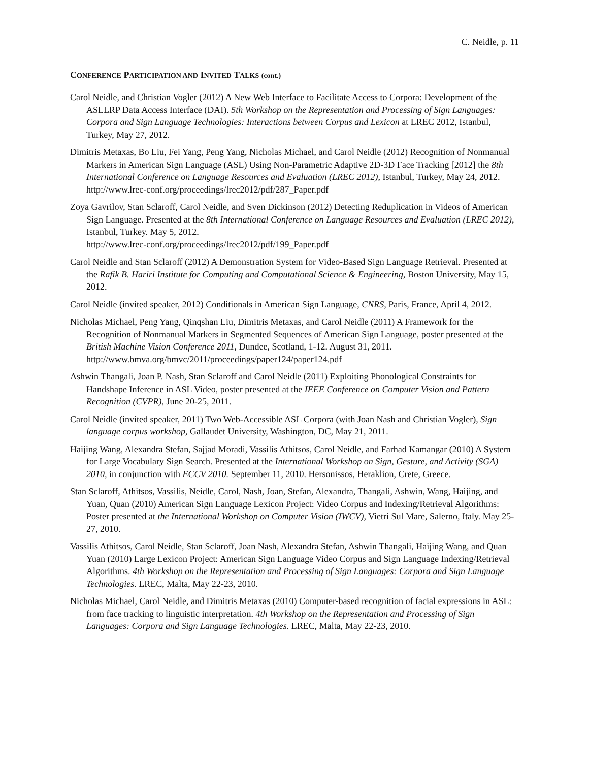C. Neidle, p. 11
CONFERENCE PARTICIPATION AND INVITED TALKS (cont.)
Carol Neidle, and Christian Vogler (2012) A New Web Interface to Facilitate Access to Corpora: Development of the ASLLRP Data Access Interface (DAI). 5th Workshop on the Representation and Processing of Sign Languages: Corpora and Sign Language Technologies: Interactions between Corpus and Lexicon at LREC 2012, Istanbul, Turkey, May 27, 2012.
Dimitris Metaxas, Bo Liu, Fei Yang, Peng Yang, Nicholas Michael, and Carol Neidle (2012) Recognition of Nonmanual Markers in American Sign Language (ASL) Using Non-Parametric Adaptive 2D-3D Face Tracking [2012] the 8th International Conference on Language Resources and Evaluation (LREC 2012), Istanbul, Turkey, May 24, 2012.
http://www.lrec-conf.org/proceedings/lrec2012/pdf/287_Paper.pdf
Zoya Gavrilov, Stan Sclaroff, Carol Neidle, and Sven Dickinson (2012) Detecting Reduplication in Videos of American Sign Language. Presented at the 8th International Conference on Language Resources and Evaluation (LREC 2012), Istanbul, Turkey. May 5, 2012.
http://www.lrec-conf.org/proceedings/lrec2012/pdf/199_Paper.pdf
Carol Neidle and Stan Sclaroff (2012) A Demonstration System for Video-Based Sign Language Retrieval. Presented at the Rafik B. Hariri Institute for Computing and Computational Science & Engineering, Boston University, May 15, 2012.
Carol Neidle (invited speaker, 2012) Conditionals in American Sign Language, CNRS, Paris, France, April 4, 2012.
Nicholas Michael, Peng Yang, Qinqshan Liu, Dimitris Metaxas, and Carol Neidle (2011) A Framework for the Recognition of Nonmanual Markers in Segmented Sequences of American Sign Language, poster presented at the British Machine Vision Conference 2011, Dundee, Scotland, 1-12. August 31, 2011.
http://www.bmva.org/bmvc/2011/proceedings/paper124/paper124.pdf
Ashwin Thangali, Joan P. Nash, Stan Sclaroff and Carol Neidle (2011) Exploiting Phonological Constraints for Handshape Inference in ASL Video, poster presented at the IEEE Conference on Computer Vision and Pattern Recognition (CVPR), June 20-25, 2011.
Carol Neidle (invited speaker, 2011) Two Web-Accessible ASL Corpora (with Joan Nash and Christian Vogler), Sign language corpus workshop, Gallaudet University, Washington, DC, May 21, 2011.
Haijing Wang, Alexandra Stefan, Sajjad Moradi, Vassilis Athitsos, Carol Neidle, and Farhad Kamangar (2010) A System for Large Vocabulary Sign Search. Presented at the International Workshop on Sign, Gesture, and Activity (SGA) 2010, in conjunction with ECCV 2010. September 11, 2010. Hersonissos, Heraklion, Crete, Greece.
Stan Sclaroff, Athitsos, Vassilis, Neidle, Carol, Nash, Joan, Stefan, Alexandra, Thangali, Ashwin, Wang, Haijing, and Yuan, Quan (2010) American Sign Language Lexicon Project: Video Corpus and Indexing/Retrieval Algorithms: Poster presented at the International Workshop on Computer Vision (IWCV), Vietri Sul Mare, Salerno, Italy. May 25-27, 2010.
Vassilis Athitsos, Carol Neidle, Stan Sclaroff, Joan Nash, Alexandra Stefan, Ashwin Thangali, Haijing Wang, and Quan Yuan (2010) Large Lexicon Project: American Sign Language Video Corpus and Sign Language Indexing/Retrieval Algorithms. 4th Workshop on the Representation and Processing of Sign Languages: Corpora and Sign Language Technologies. LREC, Malta, May 22-23, 2010.
Nicholas Michael, Carol Neidle, and Dimitris Metaxas (2010) Computer-based recognition of facial expressions in ASL: from face tracking to linguistic interpretation. 4th Workshop on the Representation and Processing of Sign Languages: Corpora and Sign Language Technologies. LREC, Malta, May 22-23, 2010.